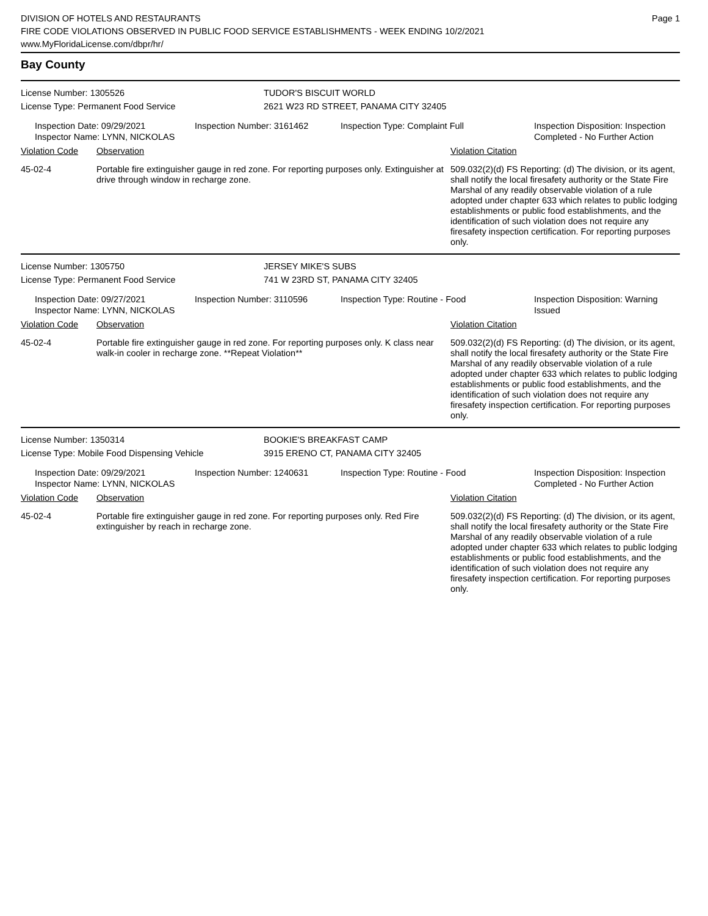DIVISION OF HOTELS AND RESTAURANTS
FIRE CODE VIOLATIONS OBSERVED IN PUBLIC FOOD SERVICE ESTABLISHMENTS - WEEK ENDING 10/2/2021
www.MyFloridaLicense.com/dbpr/hr/
Page 1
Bay County
License Number: 1305526 TUDOR'S BISCUIT WORLD
License Type: Permanent Food Service 2621 W23 RD STREET, PANAMA CITY 32405
Inspection Date: 09/29/2021
Inspector Name: LYNN, NICKOLAS
Inspection Number: 3161462 Inspection Type: Complaint Full Inspection Disposition: Inspection
Completed - No Further Action
Violation Code Observation Violation Citation
45-02-4 Portable fire extinguisher gauge in red zone. For reporting purposes only. Extinguisher at drive through window in recharge zone.
509.032(2)(d) FS Reporting: (d) The division, or its agent, shall notify the local firesafety authority or the State Fire Marshal of any readily observable violation of a rule adopted under chapter 633 which relates to public lodging establishments or public food establishments, and the identification of such violation does not require any firesafety inspection certification. For reporting purposes only.
License Number: 1305750 JERSEY MIKE'S SUBS
License Type: Permanent Food Service 741 W 23RD ST, PANAMA CITY 32405
Inspection Date: 09/27/2021
Inspector Name: LYNN, NICKOLAS
Inspection Number: 3110596 Inspection Type: Routine - Food Inspection Disposition: Warning
Issued
Violation Code Observation Violation Citation
45-02-4 Portable fire extinguisher gauge in red zone. For reporting purposes only. K class near walk-in cooler in recharge zone. **Repeat Violation**
509.032(2)(d) FS Reporting: (d) The division, or its agent, shall notify the local firesafety authority or the State Fire Marshal of any readily observable violation of a rule adopted under chapter 633 which relates to public lodging establishments or public food establishments, and the identification of such violation does not require any firesafety inspection certification. For reporting purposes only.
License Number: 1350314 BOOKIE'S BREAKFAST CAMP
License Type: Mobile Food Dispensing Vehicle 3915 ERENO CT, PANAMA CITY 32405
Inspection Date: 09/29/2021
Inspector Name: LYNN, NICKOLAS
Inspection Number: 1240631 Inspection Type: Routine - Food Inspection Disposition: Inspection
Completed - No Further Action
Violation Code Observation Violation Citation
45-02-4 Portable fire extinguisher gauge in red zone. For reporting purposes only. Red Fire extinguisher by reach in recharge zone.
509.032(2)(d) FS Reporting: (d) The division, or its agent, shall notify the local firesafety authority or the State Fire Marshal of any readily observable violation of a rule adopted under chapter 633 which relates to public lodging establishments or public food establishments, and the identification of such violation does not require any firesafety inspection certification. For reporting purposes only.